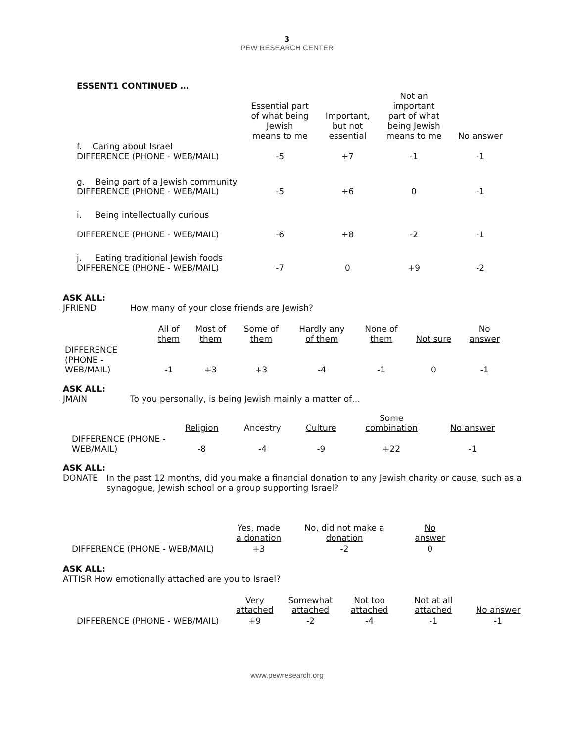3
PEW RESEARCH CENTER
ESSENT1 CONTINUED …
| | Essential part of what being Jewish means to me | Important, but not essential | Not an important part of what being Jewish means to me | No answer |
| --- | --- | --- | --- | --- |
| f. Caring about Israel DIFFERENCE (PHONE - WEB/MAIL) | -5 | +7 | -1 | -1 |
| g. Being part of a Jewish community DIFFERENCE (PHONE - WEB/MAIL) | -5 | +6 | 0 | -1 |
| i. Being intellectually curious DIFFERENCE (PHONE - WEB/MAIL) | -6 | +8 | -2 | -1 |
| j. Eating traditional Jewish foods DIFFERENCE (PHONE - WEB/MAIL) | -7 | 0 | +9 | -2 |
ASK ALL:
JFRIEND How many of your close friends are Jewish?
| | All of them | Most of them | Some of them | Hardly any of them | None of them | Not sure | No answer |
| --- | --- | --- | --- | --- | --- | --- | --- |
| DIFFERENCE (PHONE - WEB/MAIL) | -1 | +3 | +3 | -4 | -1 | 0 | -1 |
ASK ALL:
JMAIN To you personally, is being Jewish mainly a matter of…
| | Religion | Ancestry | Culture | Some combination | No answer |
| --- | --- | --- | --- | --- | --- |
| DIFFERENCE (PHONE - WEB/MAIL) | -8 | -4 | -9 | +22 | -1 |
ASK ALL:
DONATE In the past 12 months, did you make a financial donation to any Jewish charity or cause, such as a synagogue, Jewish school or a group supporting Israel?
| | Yes, made a donation | No, did not make a donation | No answer |
| --- | --- | --- | --- |
| DIFFERENCE (PHONE - WEB/MAIL) | +3 | -2 | 0 |
ASK ALL:
ATTISR How emotionally attached are you to Israel?
| | Very attached | Somewhat attached | Not too attached | Not at all attached | No answer |
| --- | --- | --- | --- | --- | --- |
| DIFFERENCE (PHONE - WEB/MAIL) | +9 | -2 | -4 | -1 | -1 |
www.pewresearch.org